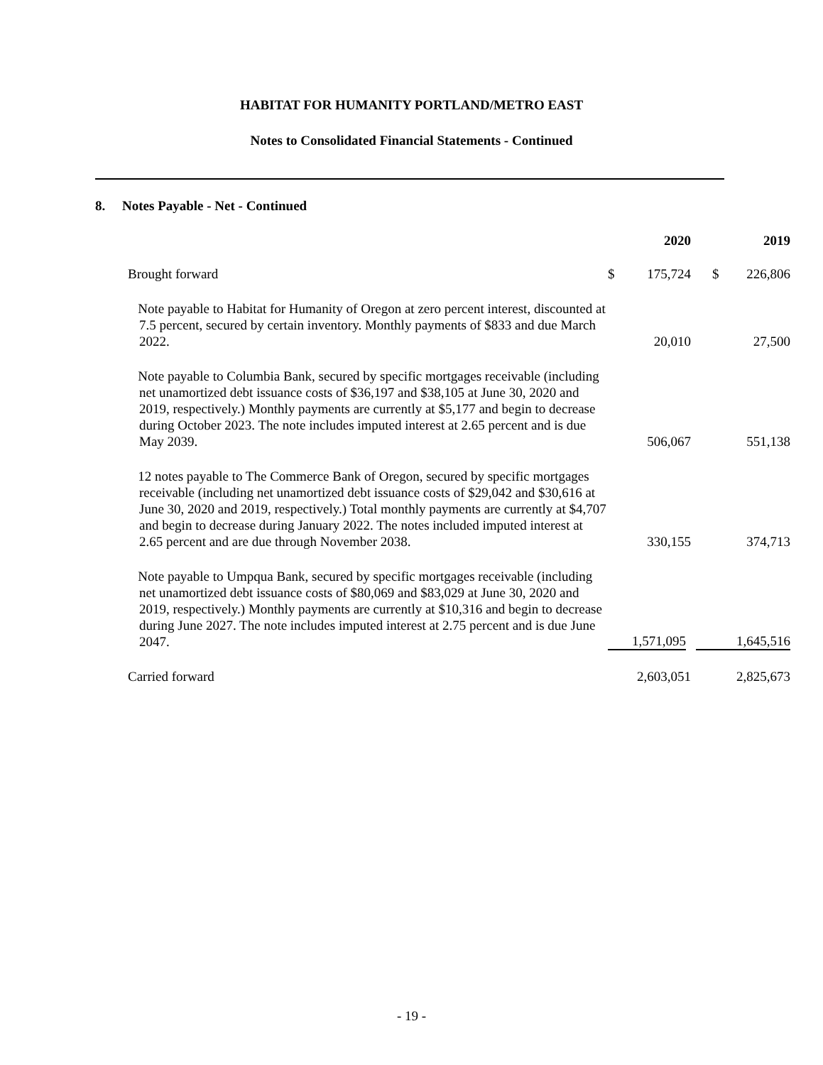HABITAT FOR HUMANITY PORTLAND/METRO EAST
Notes to Consolidated Financial Statements - Continued
8. Notes Payable - Net - Continued
| | | 2020 | | 2019 |
| --- | --- | --- | --- | --- |
| Brought forward | $ | 175,724 | $ | 226,806 |
| Note payable to Habitat for Humanity of Oregon at zero percent interest, discounted at 7.5 percent, secured by certain inventory. Monthly payments of $833 and due March 2022. | | 20,010 | | 27,500 |
| Note payable to Columbia Bank, secured by specific mortgages receivable (including net unamortized debt issuance costs of $36,197 and $38,105 at June 30, 2020 and 2019, respectively.) Monthly payments are currently at $5,177 and begin to decrease during October 2023. The note includes imputed interest at 2.65 percent and is due May 2039. | | 506,067 | | 551,138 |
| 12 notes payable to The Commerce Bank of Oregon, secured by specific mortgages receivable (including net unamortized debt issuance costs of $29,042 and $30,616 at June 30, 2020 and 2019, respectively.) Total monthly payments are currently at $4,707 and begin to decrease during January 2022. The notes included imputed interest at 2.65 percent and are due through November 2038. | | 330,155 | | 374,713 |
| Note payable to Umpqua Bank, secured by specific mortgages receivable (including net unamortized debt issuance costs of $80,069 and $83,029 at June 30, 2020 and 2019, respectively.) Monthly payments are currently at $10,316 and begin to decrease during June 2027. The note includes imputed interest at 2.75 percent and is due June 2047. | | 1,571,095 | | 1,645,516 |
| Carried forward | | 2,603,051 | | 2,825,673 |
- 19 -